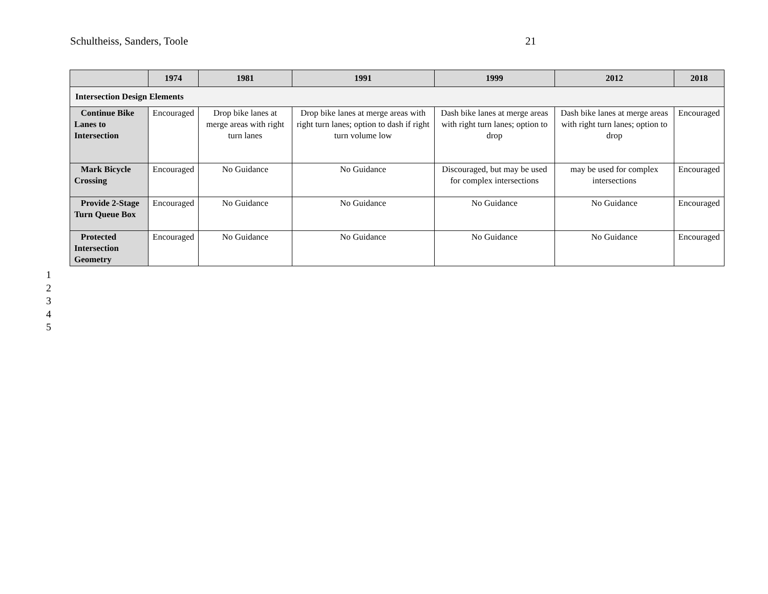Schultheiss, Sanders, Toole 21
| | 1974 | 1981 | 1991 | 1999 | 2012 | 2018 |
| --- | --- | --- | --- | --- | --- | --- |
| Intersection Design Elements | | | | | | |
| Continue Bike Lanes to Intersection | Encouraged | Drop bike lanes at merge areas with right turn lanes | Drop bike lanes at merge areas with right turn lanes; option to dash if right turn volume low | Dash bike lanes at merge areas with right turn lanes; option to drop | Dash bike lanes at merge areas with right turn lanes; option to drop | Encouraged |
| Mark Bicycle Crossing | Encouraged | No Guidance | No Guidance | Discouraged, but may be used for complex intersections | may be used for complex intersections | Encouraged |
| Provide 2-Stage Turn Queue Box | Encouraged | No Guidance | No Guidance | No Guidance | No Guidance | Encouraged |
| Protected Intersection Geometry | Encouraged | No Guidance | No Guidance | No Guidance | No Guidance | Encouraged |
1
2
3
4
5